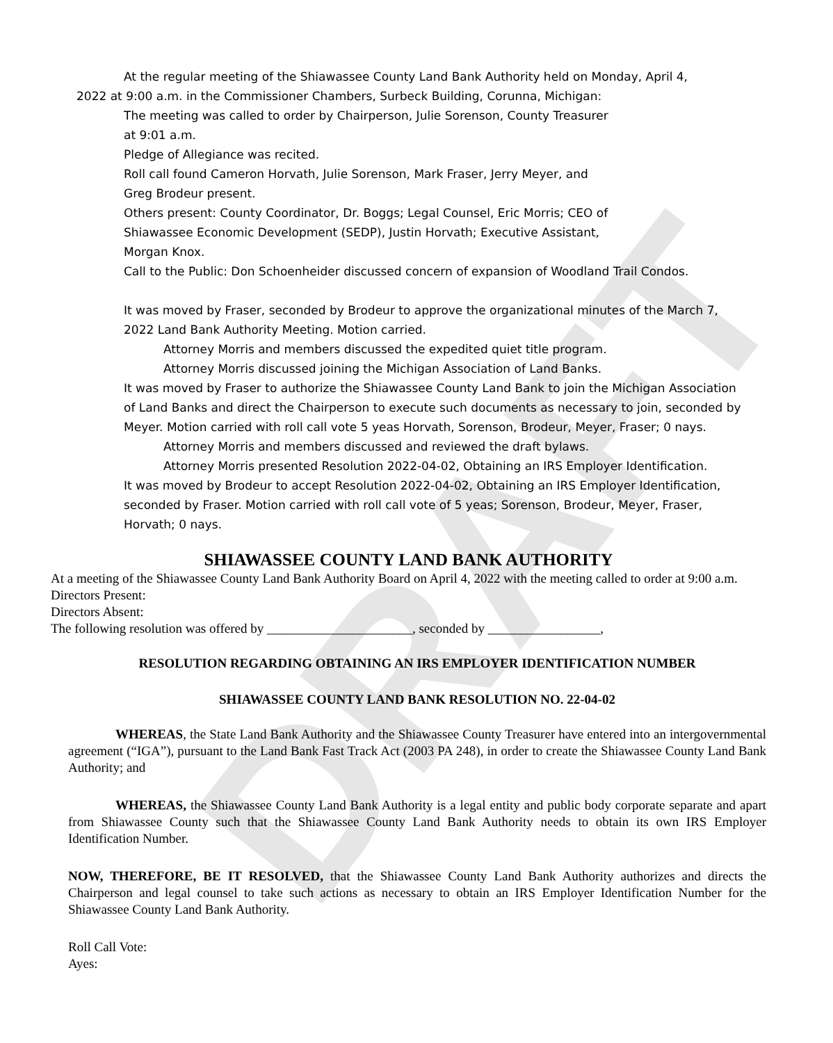DRAFT
At the regular meeting of the Shiawassee County Land Bank Authority held on Monday, April 4,
2022 at 9:00 a.m. in the Commissioner Chambers, Surbeck Building, Corunna, Michigan:
The meeting was called to order by Chairperson, Julie Sorenson, County Treasurer
at 9:01 a.m.
Pledge of Allegiance was recited.
Roll call found Cameron Horvath, Julie Sorenson, Mark Fraser, Jerry Meyer, and
Greg Brodeur present.
Others present: County Coordinator, Dr. Boggs; Legal Counsel, Eric Morris; CEO of
Shiawassee Economic Development (SEDP), Justin Horvath; Executive Assistant,
Morgan Knox.
Call to the Public: Don Schoenheider discussed concern of expansion of Woodland Trail Condos.
It was moved by Fraser, seconded by Brodeur to approve the organizational minutes of the March 7, 2022 Land Bank Authority Meeting. Motion carried.
Attorney Morris and members discussed the expedited quiet title program.
Attorney Morris discussed joining the Michigan Association of Land Banks.
It was moved by Fraser to authorize the Shiawassee County Land Bank to join the Michigan Association of Land Banks and direct the Chairperson to execute such documents as necessary to join, seconded by Meyer. Motion carried with roll call vote 5 yeas Horvath, Sorenson, Brodeur, Meyer, Fraser; 0 nays.
Attorney Morris and members discussed and reviewed the draft bylaws.
Attorney Morris presented Resolution 2022-04-02, Obtaining an IRS Employer Identification.
It was moved by Brodeur to accept Resolution 2022-04-02, Obtaining an IRS Employer Identification, seconded by Fraser. Motion carried with roll call vote of 5 yeas; Sorenson, Brodeur, Meyer, Fraser, Horvath; 0 nays.
SHIAWASSEE COUNTY LAND BANK AUTHORITY
At a meeting of the Shiawassee County Land Bank Authority Board on April 4, 2022 with the meeting called to order at 9:00 a.m.
Directors Present:
Directors Absent:
The following resolution was offered by ______________________, seconded by _________________,
RESOLUTION REGARDING OBTAINING AN IRS EMPLOYER IDENTIFICATION NUMBER
SHIAWASSEE COUNTY LAND BANK RESOLUTION NO. 22-04-02
WHEREAS, the State Land Bank Authority and the Shiawassee County Treasurer have entered into an intergovernmental agreement (“IGA”), pursuant to the Land Bank Fast Track Act (2003 PA 248), in order to create the Shiawassee County Land Bank Authority; and
WHEREAS, the Shiawassee County Land Bank Authority is a legal entity and public body corporate separate and apart from Shiawassee County such that the Shiawassee County Land Bank Authority needs to obtain its own IRS Employer Identification Number.
NOW, THEREFORE, BE IT RESOLVED, that the Shiawassee County Land Bank Authority authorizes and directs the Chairperson and legal counsel to take such actions as necessary to obtain an IRS Employer Identification Number for the Shiawassee County Land Bank Authority.
Roll Call Vote:
Ayes: